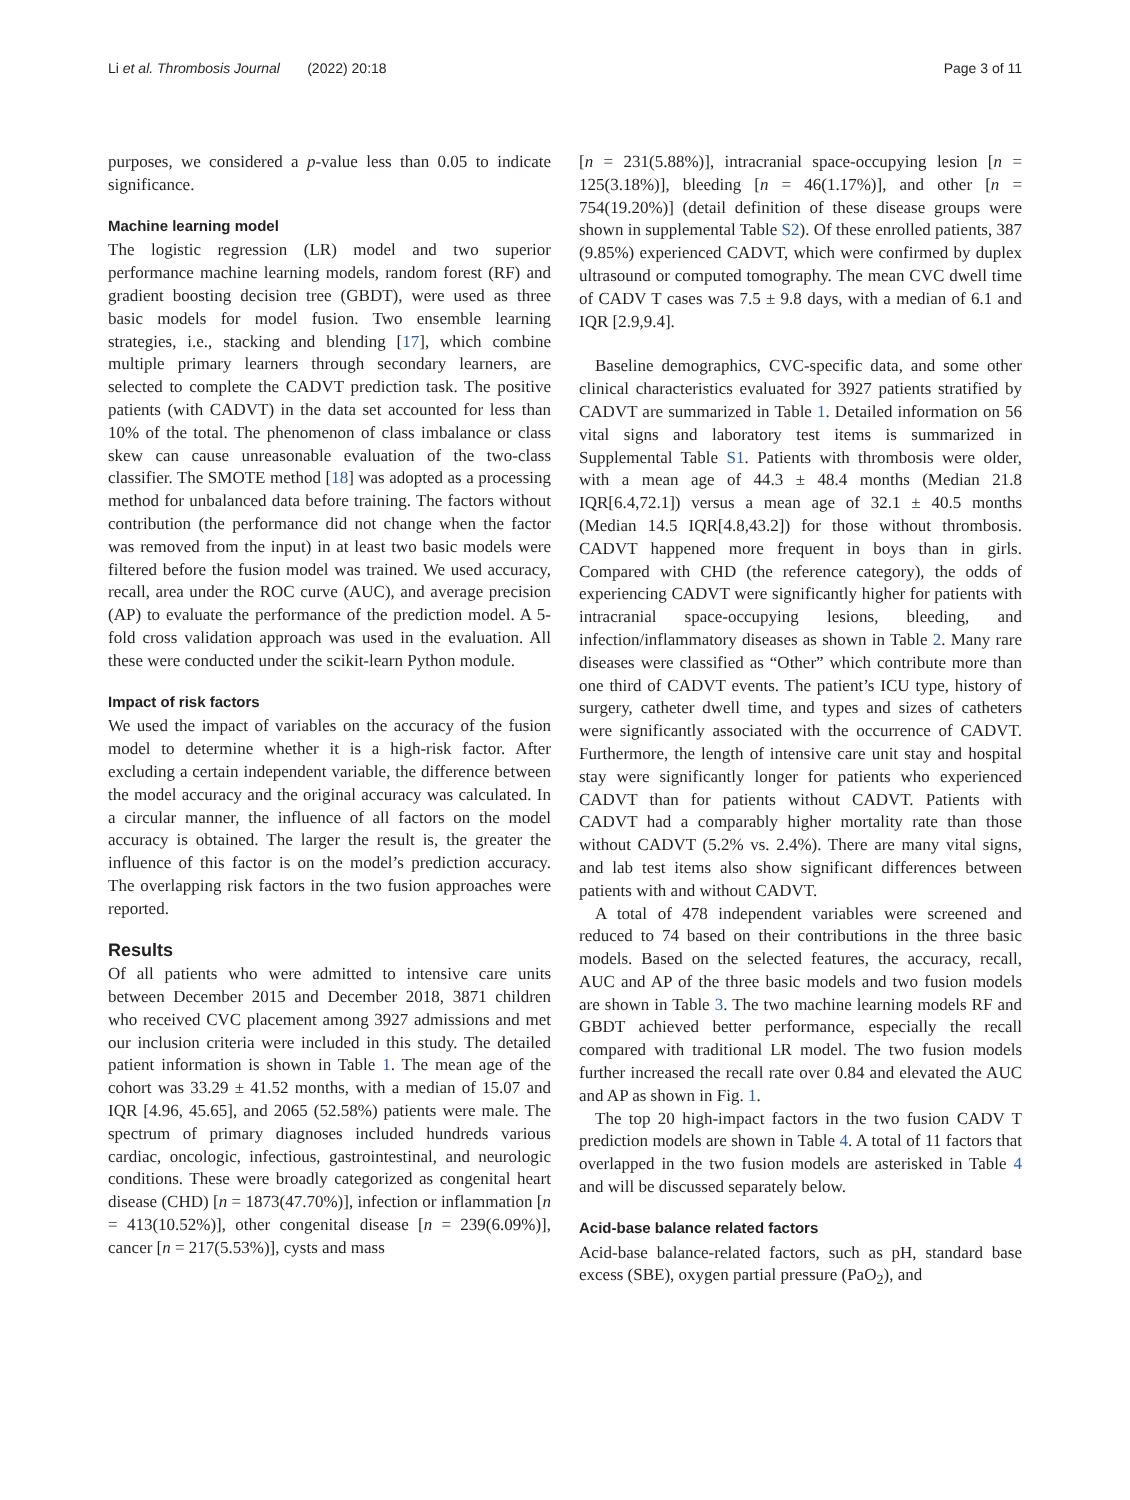Li et al. Thrombosis Journal (2022) 20:18 Page 3 of 11
purposes, we considered a p-value less than 0.05 to indicate significance.
Machine learning model
The logistic regression (LR) model and two superior performance machine learning models, random forest (RF) and gradient boosting decision tree (GBDT), were used as three basic models for model fusion. Two ensemble learning strategies, i.e., stacking and blending [17], which combine multiple primary learners through secondary learners, are selected to complete the CADVT prediction task. The positive patients (with CADVT) in the data set accounted for less than 10% of the total. The phenomenon of class imbalance or class skew can cause unreasonable evaluation of the two-class classifier. The SMOTE method [18] was adopted as a processing method for unbalanced data before training. The factors without contribution (the performance did not change when the factor was removed from the input) in at least two basic models were filtered before the fusion model was trained. We used accuracy, recall, area under the ROC curve (AUC), and average precision (AP) to evaluate the performance of the prediction model. A 5-fold cross validation approach was used in the evaluation. All these were conducted under the scikit-learn Python module.
Impact of risk factors
We used the impact of variables on the accuracy of the fusion model to determine whether it is a high-risk factor. After excluding a certain independent variable, the difference between the model accuracy and the original accuracy was calculated. In a circular manner, the influence of all factors on the model accuracy is obtained. The larger the result is, the greater the influence of this factor is on the model’s prediction accuracy. The overlapping risk factors in the two fusion approaches were reported.
Results
Of all patients who were admitted to intensive care units between December 2015 and December 2018, 3871 children who received CVC placement among 3927 admissions and met our inclusion criteria were included in this study. The detailed patient information is shown in Table 1. The mean age of the cohort was 33.29 ± 41.52 months, with a median of 15.07 and IQR [4.96, 45.65], and 2065 (52.58%) patients were male. The spectrum of primary diagnoses included hundreds various cardiac, oncologic, infectious, gastrointestinal, and neurologic conditions. These were broadly categorized as congenital heart disease (CHD) [n = 1873(47.70%)], infection or inflammation [n = 413(10.52%)], other congenital disease [n = 239(6.09%)], cancer [n = 217(5.53%)], cysts and mass
[n = 231(5.88%)], intracranial space-occupying lesion [n = 125(3.18%)], bleeding [n = 46(1.17%)], and other [n = 754(19.20%)] (detail definition of these disease groups were shown in supplemental Table S2). Of these enrolled patients, 387 (9.85%) experienced CADVT, which were confirmed by duplex ultrasound or computed tomography. The mean CVC dwell time of CADV T cases was 7.5 ± 9.8 days, with a median of 6.1 and IQR [2.9,9.4].
Baseline demographics, CVC-specific data, and some other clinical characteristics evaluated for 3927 patients stratified by CADVT are summarized in Table 1. Detailed information on 56 vital signs and laboratory test items is summarized in Supplemental Table S1. Patients with thrombosis were older, with a mean age of 44.3 ± 48.4 months (Median 21.8 IQR[6.4,72.1]) versus a mean age of 32.1 ± 40.5 months (Median 14.5 IQR[4.8,43.2]) for those without thrombosis. CADVT happened more frequent in boys than in girls. Compared with CHD (the reference category), the odds of experiencing CADVT were significantly higher for patients with intracranial space-occupying lesions, bleeding, and infection/inflammatory diseases as shown in Table 2. Many rare diseases were classified as “Other” which contribute more than one third of CADVT events. The patient’s ICU type, history of surgery, catheter dwell time, and types and sizes of catheters were significantly associated with the occurrence of CADVT. Furthermore, the length of intensive care unit stay and hospital stay were significantly longer for patients who experienced CADVT than for patients without CADVT. Patients with CADVT had a comparably higher mortality rate than those without CADVT (5.2% vs. 2.4%). There are many vital signs, and lab test items also show significant differences between patients with and without CADVT.
A total of 478 independent variables were screened and reduced to 74 based on their contributions in the three basic models. Based on the selected features, the accuracy, recall, AUC and AP of the three basic models and two fusion models are shown in Table 3. The two machine learning models RF and GBDT achieved better performance, especially the recall compared with traditional LR model. The two fusion models further increased the recall rate over 0.84 and elevated the AUC and AP as shown in Fig. 1.
The top 20 high-impact factors in the two fusion CADV T prediction models are shown in Table 4. A total of 11 factors that overlapped in the two fusion models are asterisked in Table 4 and will be discussed separately below.
Acid-base balance related factors
Acid-base balance-related factors, such as pH, standard base excess (SBE), oxygen partial pressure (PaO<sub>2</sub>), and